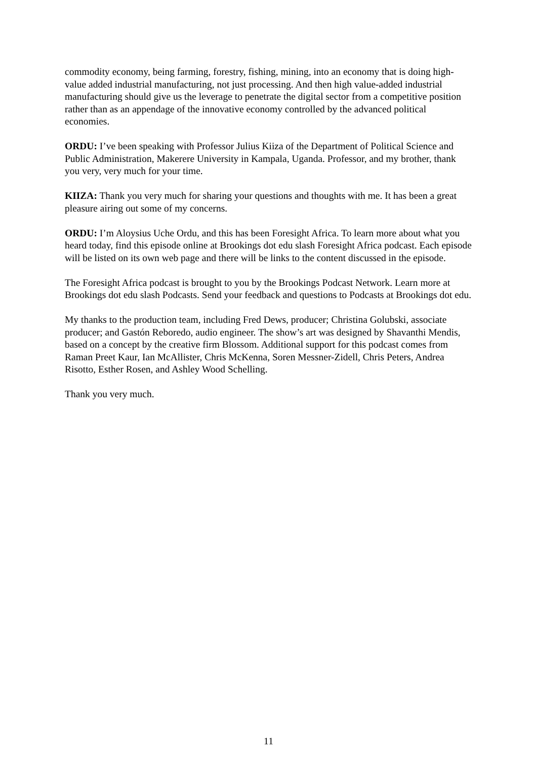commodity economy, being farming, forestry, fishing, mining, into an economy that is doing high-value added industrial manufacturing, not just processing. And then high value-added industrial manufacturing should give us the leverage to penetrate the digital sector from a competitive position rather than as an appendage of the innovative economy controlled by the advanced political economies.
ORDU: I’ve been speaking with Professor Julius Kiiza of the Department of Political Science and Public Administration, Makerere University in Kampala, Uganda. Professor, and my brother, thank you very, very much for your time.
KIIZA: Thank you very much for sharing your questions and thoughts with me. It has been a great pleasure airing out some of my concerns.
ORDU: I’m Aloysius Uche Ordu, and this has been Foresight Africa. To learn more about what you heard today, find this episode online at Brookings dot edu slash Foresight Africa podcast. Each episode will be listed on its own web page and there will be links to the content discussed in the episode.
The Foresight Africa podcast is brought to you by the Brookings Podcast Network. Learn more at Brookings dot edu slash Podcasts. Send your feedback and questions to Podcasts at Brookings dot edu.
My thanks to the production team, including Fred Dews, producer; Christina Golubski, associate producer; and Gastón Reboredo, audio engineer. The show’s art was designed by Shavanthi Mendis, based on a concept by the creative firm Blossom. Additional support for this podcast comes from Raman Preet Kaur, Ian McAllister, Chris McKenna, Soren Messner-Zidell, Chris Peters, Andrea Risotto, Esther Rosen, and Ashley Wood Schelling.
Thank you very much.
11